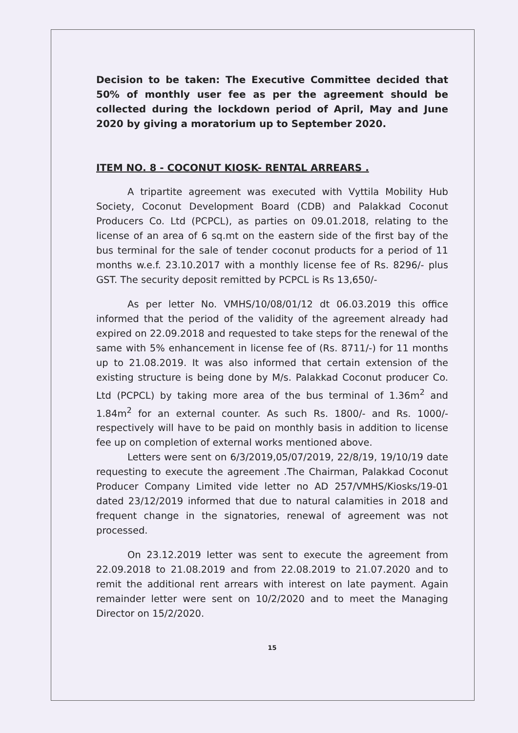Decision to be taken: The Executive Committee decided that 50% of monthly user fee as per the agreement should be collected during the lockdown period of April, May and June 2020 by giving a moratorium up to September 2020.
ITEM NO. 8 - COCONUT KIOSK- RENTAL ARREARS .
A tripartite agreement was executed with Vyttila Mobility Hub Society, Coconut Development Board (CDB) and Palakkad Coconut Producers Co. Ltd (PCPCL), as parties on 09.01.2018, relating to the license of an area of 6 sq.mt on the eastern side of the first bay of the bus terminal for the sale of tender coconut products for a period of 11 months w.e.f. 23.10.2017 with a monthly license fee of Rs. 8296/- plus GST. The security deposit remitted by PCPCL is Rs 13,650/-
As per letter No. VMHS/10/08/01/12 dt 06.03.2019 this office informed that the period of the validity of the agreement already had expired on 22.09.2018 and requested to take steps for the renewal of the same with 5% enhancement in license fee of (Rs. 8711/-) for 11 months up to 21.08.2019. It was also informed that certain extension of the existing structure is being done by M/s. Palakkad Coconut producer Co. Ltd (PCPCL) by taking more area of the bus terminal of 1.36m<sup>2</sup> and 1.84m<sup>2</sup> for an external counter. As such Rs. 1800/- and Rs. 1000/- respectively will have to be paid on monthly basis in addition to license fee up on completion of external works mentioned above.
Letters were sent on 6/3/2019,05/07/2019, 22/8/19, 19/10/19 date requesting to execute the agreement .The Chairman, Palakkad Coconut Producer Company Limited vide letter no AD 257/VMHS/Kiosks/19-01 dated 23/12/2019 informed that due to natural calamities in 2018 and frequent change in the signatories, renewal of agreement was not processed.
On 23.12.2019 letter was sent to execute the agreement from 22.09.2018 to 21.08.2019 and from 22.08.2019 to 21.07.2020 and to remit the additional rent arrears with interest on late payment. Again remainder letter were sent on 10/2/2020 and to meet the Managing Director on 15/2/2020.
15